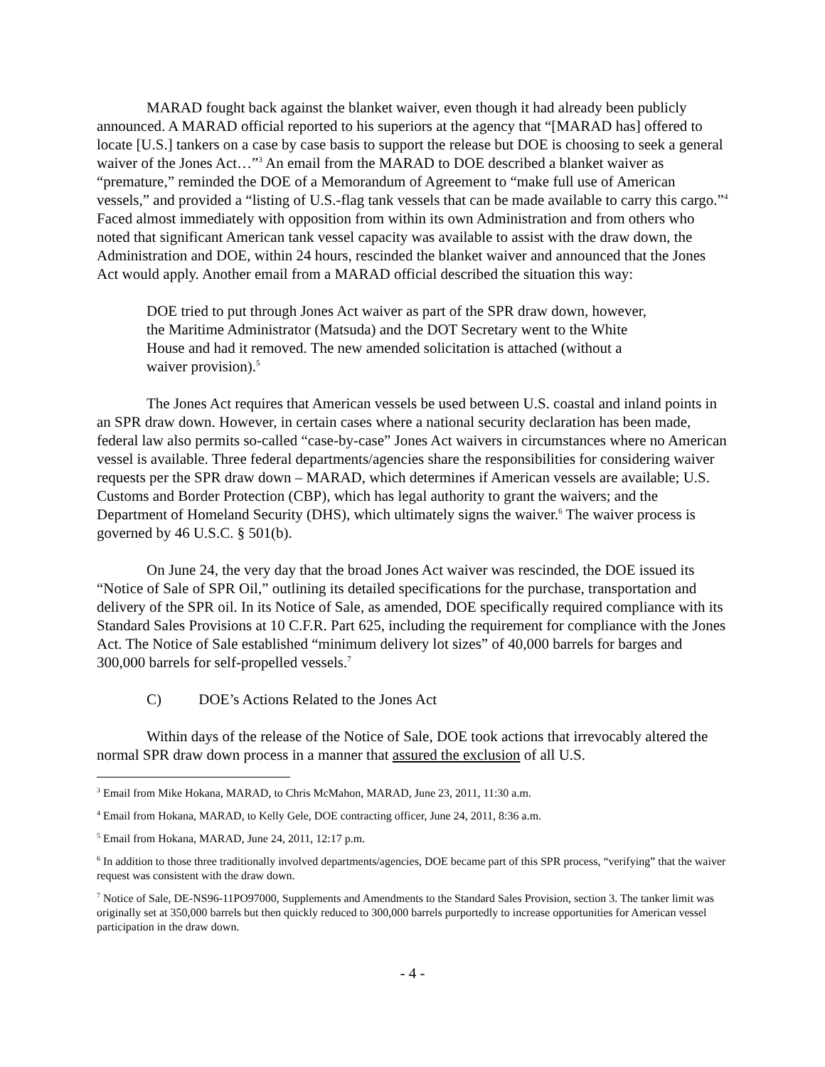MARAD fought back against the blanket waiver, even though it had already been publicly announced. A MARAD official reported to his superiors at the agency that “[MARAD has] offered to locate [U.S.] tankers on a case by case basis to support the release but DOE is choosing to seek a general waiver of the Jones Act…”<sup>3</sup> An email from the MARAD to DOE described a blanket waiver as “premature,” reminded the DOE of a Memorandum of Agreement to “make full use of American vessels,” and provided a “listing of U.S.-flag tank vessels that can be made available to carry this cargo.”<sup>4</sup> Faced almost immediately with opposition from within its own Administration and from others who noted that significant American tank vessel capacity was available to assist with the draw down, the Administration and DOE, within 24 hours, rescinded the blanket waiver and announced that the Jones Act would apply. Another email from a MARAD official described the situation this way:
DOE tried to put through Jones Act waiver as part of the SPR draw down, however, the Maritime Administrator (Matsuda) and the DOT Secretary went to the White House and had it removed. The new amended solicitation is attached (without a waiver provision).<sup>5</sup>
The Jones Act requires that American vessels be used between U.S. coastal and inland points in an SPR draw down. However, in certain cases where a national security declaration has been made, federal law also permits so-called “case-by-case” Jones Act waivers in circumstances where no American vessel is available. Three federal departments/agencies share the responsibilities for considering waiver requests per the SPR draw down – MARAD, which determines if American vessels are available; U.S. Customs and Border Protection (CBP), which has legal authority to grant the waivers; and the Department of Homeland Security (DHS), which ultimately signs the waiver.<sup>6</sup> The waiver process is governed by 46 U.S.C. § 501(b).
On June 24, the very day that the broad Jones Act waiver was rescinded, the DOE issued its “Notice of Sale of SPR Oil,” outlining its detailed specifications for the purchase, transportation and delivery of the SPR oil. In its Notice of Sale, as amended, DOE specifically required compliance with its Standard Sales Provisions at 10 C.F.R. Part 625, including the requirement for compliance with the Jones Act. The Notice of Sale established “minimum delivery lot sizes” of 40,000 barrels for barges and 300,000 barrels for self-propelled vessels.<sup>7</sup>
C) DOE’s Actions Related to the Jones Act
Within days of the release of the Notice of Sale, DOE took actions that irrevocably altered the normal SPR draw down process in a manner that assured the exclusion of all U.S.
<sup>3</sup> Email from Mike Hokana, MARAD, to Chris McMahon, MARAD, June 23, 2011, 11:30 a.m.
<sup>4</sup> Email from Hokana, MARAD, to Kelly Gele, DOE contracting officer, June 24, 2011, 8:36 a.m.
<sup>5</sup> Email from Hokana, MARAD, June 24, 2011, 12:17 p.m.
<sup>6</sup> In addition to those three traditionally involved departments/agencies, DOE became part of this SPR process, “verifying” that the waiver request was consistent with the draw down.
<sup>7</sup> Notice of Sale, DE-NS96-11PO97000, Supplements and Amendments to the Standard Sales Provision, section 3. The tanker limit was originally set at 350,000 barrels but then quickly reduced to 300,000 barrels purportedly to increase opportunities for American vessel participation in the draw down.
- 4 -